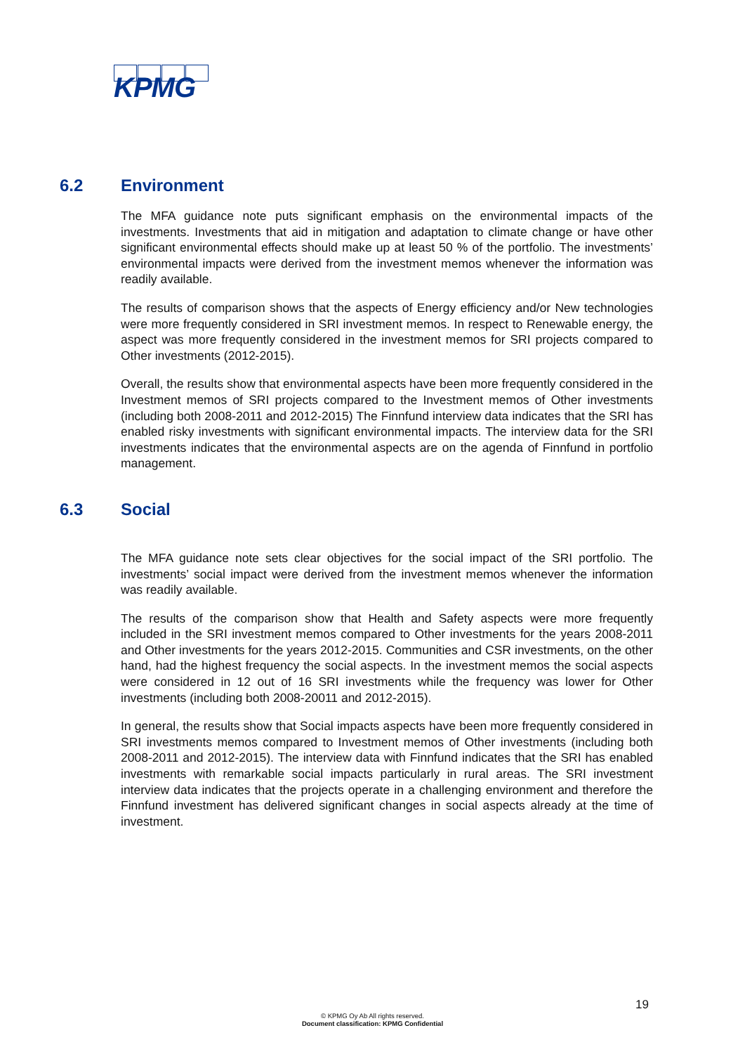KPMG
6.2 Environment
The MFA guidance note puts significant emphasis on the environmental impacts of the investments. Investments that aid in mitigation and adaptation to climate change or have other significant environmental effects should make up at least 50 % of the portfolio. The investments’ environmental impacts were derived from the investment memos whenever the information was readily available.
The results of comparison shows that the aspects of Energy efficiency and/or New technologies were more frequently considered in SRI investment memos. In respect to Renewable energy, the aspect was more frequently considered in the investment memos for SRI projects compared to Other investments (2012-2015).
Overall, the results show that environmental aspects have been more frequently considered in the Investment memos of SRI projects compared to the Investment memos of Other investments (including both 2008-2011 and 2012-2015) The Finnfund interview data indicates that the SRI has enabled risky investments with significant environmental impacts. The interview data for the SRI investments indicates that the environmental aspects are on the agenda of Finnfund in portfolio management.
6.3 Social
The MFA guidance note sets clear objectives for the social impact of the SRI portfolio. The investments’ social impact were derived from the investment memos whenever the information was readily available.
The results of the comparison show that Health and Safety aspects were more frequently included in the SRI investment memos compared to Other investments for the years 2008-2011 and Other investments for the years 2012-2015. Communities and CSR investments, on the other hand, had the highest frequency the social aspects. In the investment memos the social aspects were considered in 12 out of 16 SRI investments while the frequency was lower for Other investments (including both 2008-20011 and 2012-2015).
In general, the results show that Social impacts aspects have been more frequently considered in SRI investments memos compared to Investment memos of Other investments (including both 2008-2011 and 2012-2015). The interview data with Finnfund indicates that the SRI has enabled investments with remarkable social impacts particularly in rural areas. The SRI investment interview data indicates that the projects operate in a challenging environment and therefore the Finnfund investment has delivered significant changes in social aspects already at the time of investment.
19
© KPMG Oy Ab All rights reserved.
Document classification: KPMG Confidential